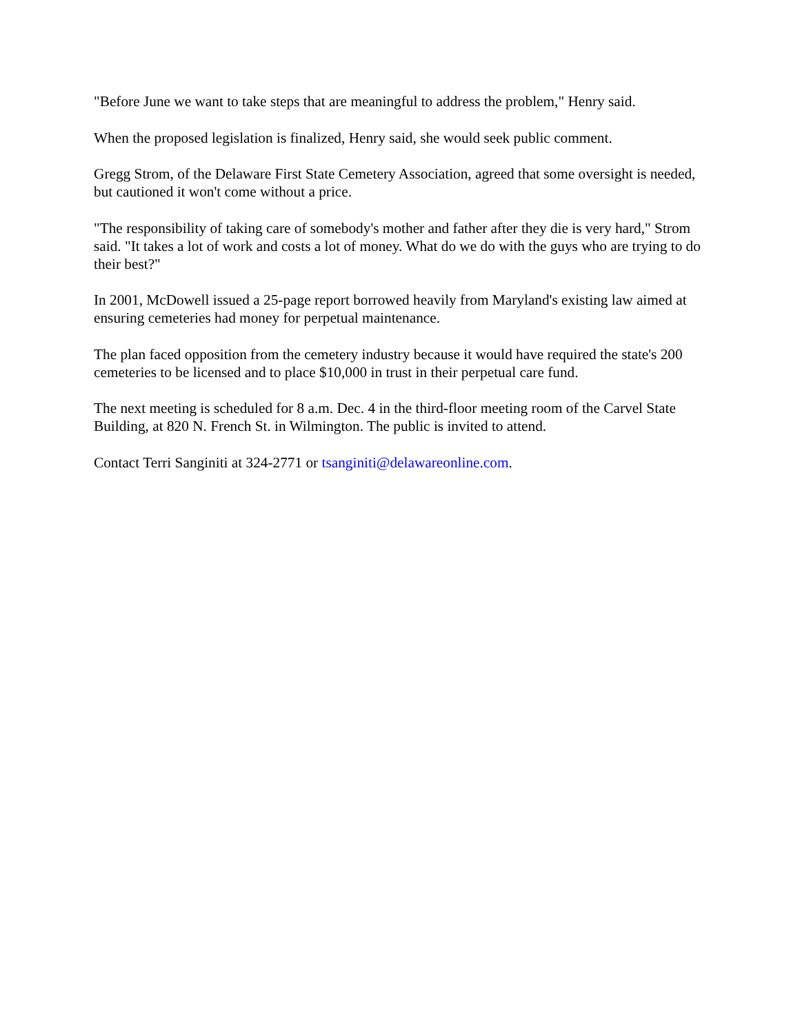"Before June we want to take steps that are meaningful to address the problem," Henry said.
When the proposed legislation is finalized, Henry said, she would seek public comment.
Gregg Strom, of the Delaware First State Cemetery Association, agreed that some oversight is needed, but cautioned it won't come without a price.
"The responsibility of taking care of somebody's mother and father after they die is very hard," Strom said. "It takes a lot of work and costs a lot of money. What do we do with the guys who are trying to do their best?"
In 2001, McDowell issued a 25-page report borrowed heavily from Maryland's existing law aimed at ensuring cemeteries had money for perpetual maintenance.
The plan faced opposition from the cemetery industry because it would have required the state's 200 cemeteries to be licensed and to place $10,000 in trust in their perpetual care fund.
The next meeting is scheduled for 8 a.m. Dec. 4 in the third-floor meeting room of the Carvel State Building, at 820 N. French St. in Wilmington. The public is invited to attend.
Contact Terri Sanginiti at 324-2771 or tsanginiti@delawareonline.com.